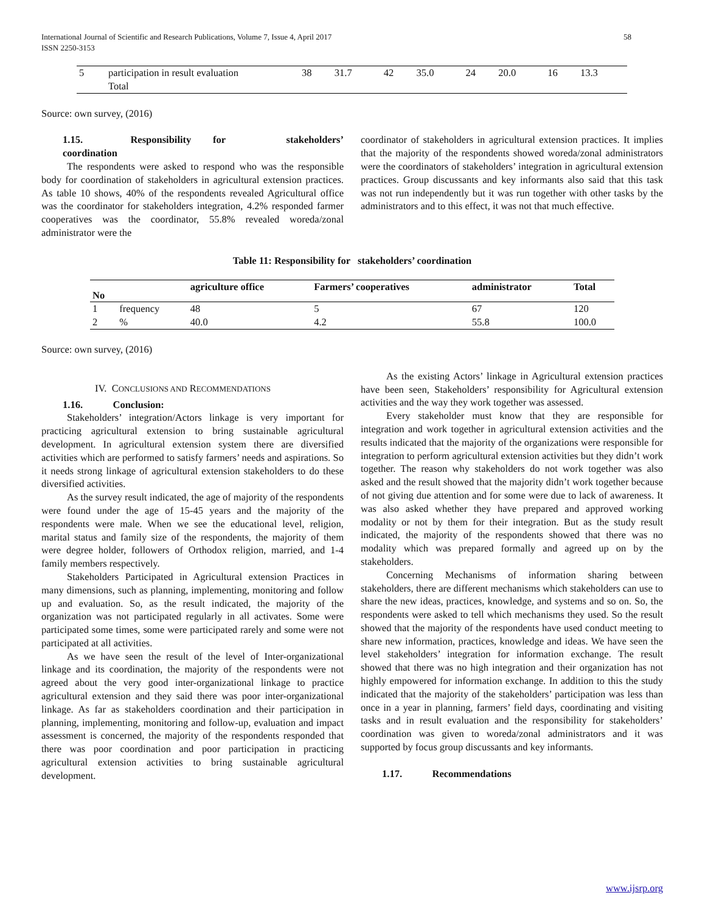58 International Journal of Scientific and Research Publications, Volume 7, Issue 4, April 2017
ISSN 2250-3153
| 5 | participation in result evaluation Total | 38 | 31.7 | 42 | 35.0 | 24 | 20.0 | 16 | 13.3 |
Source: own survey, (2016)
1.15. Responsibility for stakeholders’ coordination
The respondents were asked to respond who was the responsible body for coordination of stakeholders in agricultural extension practices. As table 10 shows, 40% of the respondents revealed Agricultural office was the coordinator for stakeholders integration, 4.2% responded farmer cooperatives was the coordinator, 55.8% revealed woreda/zonal administrator were the
coordinator of stakeholders in agricultural extension practices. It implies that the majority of the respondents showed woreda/zonal administrators were the coordinators of stakeholders’ integration in agricultural extension practices. Group discussants and key informants also said that this task was not run independently but it was run together with other tasks by the administrators and to this effect, it was not that much effective.
Table 11: Responsibility for stakeholders’ coordination
| No | | agriculture office | Farmers’ cooperatives | administrator | Total |
| --- | --- | --- | --- | --- | --- |
| 1 | frequency | 48 | 5 | 67 | 120 |
| 2 | % | 40.0 | 4.2 | 55.8 | 100.0 |
Source: own survey, (2016)
IV. CONCLUSIONS AND RECOMMENDATIONS
1.16. Conclusion:
Stakeholders’ integration/Actors linkage is very important for practicing agricultural extension to bring sustainable agricultural development. In agricultural extension system there are diversified activities which are performed to satisfy farmers’ needs and aspirations. So it needs strong linkage of agricultural extension stakeholders to do these diversified activities.
As the survey result indicated, the age of majority of the respondents were found under the age of 15-45 years and the majority of the respondents were male. When we see the educational level, religion, marital status and family size of the respondents, the majority of them were degree holder, followers of Orthodox religion, married, and 1-4 family members respectively.
Stakeholders Participated in Agricultural extension Practices in many dimensions, such as planning, implementing, monitoring and follow up and evaluation. So, as the result indicated, the majority of the organization was not participated regularly in all activates. Some were participated some times, some were participated rarely and some were not participated at all activities.
As we have seen the result of the level of Inter-organizational linkage and its coordination, the majority of the respondents were not agreed about the very good inter-organizational linkage to practice agricultural extension and they said there was poor inter-organizational linkage. As far as stakeholders coordination and their participation in planning, implementing, monitoring and follow-up, evaluation and impact assessment is concerned, the majority of the respondents responded that there was poor coordination and poor participation in practicing agricultural extension activities to bring sustainable agricultural development.
As the existing Actors’ linkage in Agricultural extension practices have been seen, Stakeholders’ responsibility for Agricultural extension activities and the way they work together was assessed.
Every stakeholder must know that they are responsible for integration and work together in agricultural extension activities and the results indicated that the majority of the organizations were responsible for integration to perform agricultural extension activities but they didn’t work together. The reason why stakeholders do not work together was also asked and the result showed that the majority didn’t work together because of not giving due attention and for some were due to lack of awareness. It was also asked whether they have prepared and approved working modality or not by them for their integration. But as the study result indicated, the majority of the respondents showed that there was no modality which was prepared formally and agreed up on by the stakeholders.
Concerning Mechanisms of information sharing between stakeholders, there are different mechanisms which stakeholders can use to share the new ideas, practices, knowledge, and systems and so on. So, the respondents were asked to tell which mechanisms they used. So the result showed that the majority of the respondents have used conduct meeting to share new information, practices, knowledge and ideas. We have seen the level stakeholders’ integration for information exchange. The result showed that there was no high integration and their organization has not highly empowered for information exchange. In addition to this the study indicated that the majority of the stakeholders’ participation was less than once in a year in planning, farmers’ field days, coordinating and visiting tasks and in result evaluation and the responsibility for stakeholders’ coordination was given to woreda/zonal administrators and it was supported by focus group discussants and key informants.
1.17. Recommendations
www.ijsrp.org